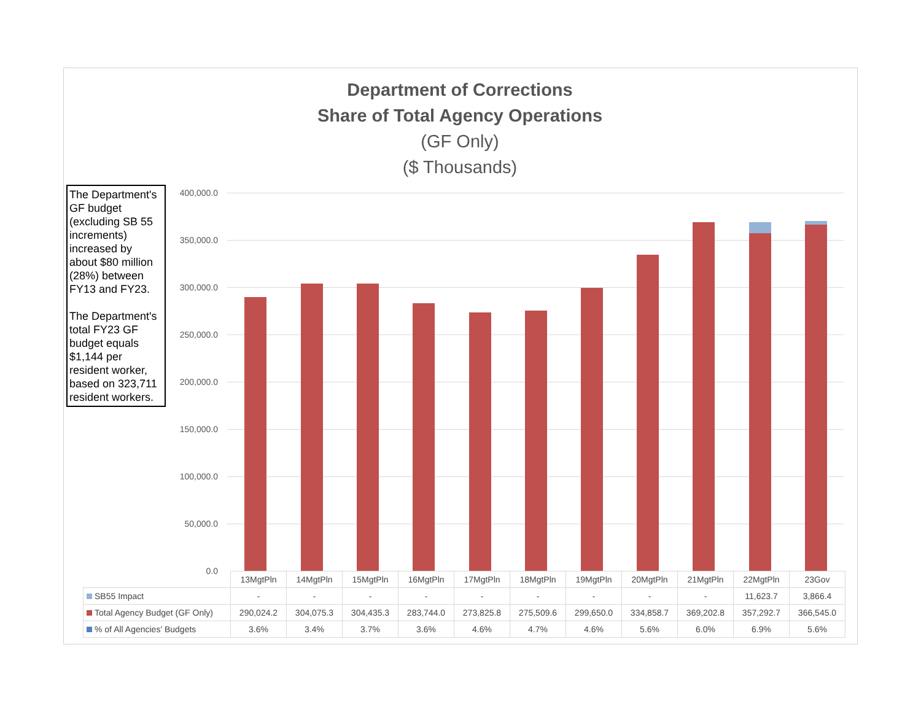Department of Corrections
Share of Total Agency Operations
(GF Only)
($ Thousands)
The Department's GF budget (excluding SB 55 increments) increased by about $80 million (28%) between FY13 and FY23.
The Department's total FY23 GF budget equals $1,144 per resident worker, based on 323,711 resident workers.
400,000.0
350,000.0
300,000.0
250,000.0
200,000.0
150,000.0
100,000.0
50,000.0
0.0
| | 13MgtPln | 14MgtPln | 15MgtPln | 16MgtPln | 17MgtPln | 18MgtPln | 19MgtPln | 20MgtPln | 21MgtPln | 22MgtPln | 23Gov |
| SB55 Impact | - | - | - | - | - | - | - | - | - | 11,623.7 | 3,866.4 |
| Total Agency Budget (GF Only) | 290,024.2 | 304,075.3 | 304,435.3 | 283,744.0 | 273,825.8 | 275,509.6 | 299,650.0 | 334,858.7 | 369,202.8 | 357,292.7 | 366,545.0 |
| % of All Agencies' Budgets | 3.6% | 3.4% | 3.7% | 3.6% | 4.6% | 4.7% | 4.6% | 5.6% | 6.0% | 6.9% | 5.6% |